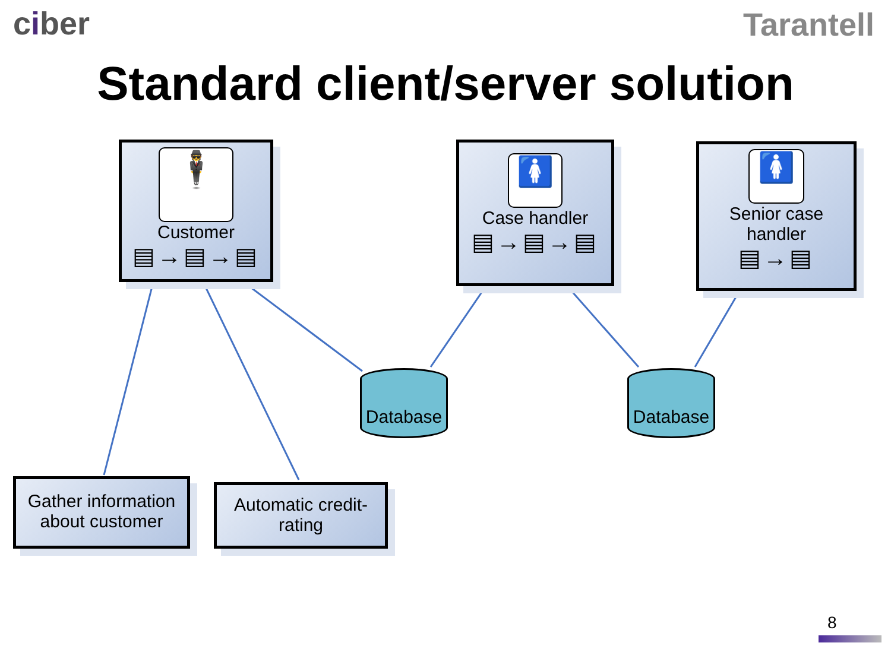ciber Tarantell
Standard client/server solution
🕴
Customer
▤→▤→▤
🚺
Case handler
▤→▤→▤
🚺
Senior case
handler
▤→▤
Database Database
Gather information about customer
Automatic credit-rating
8